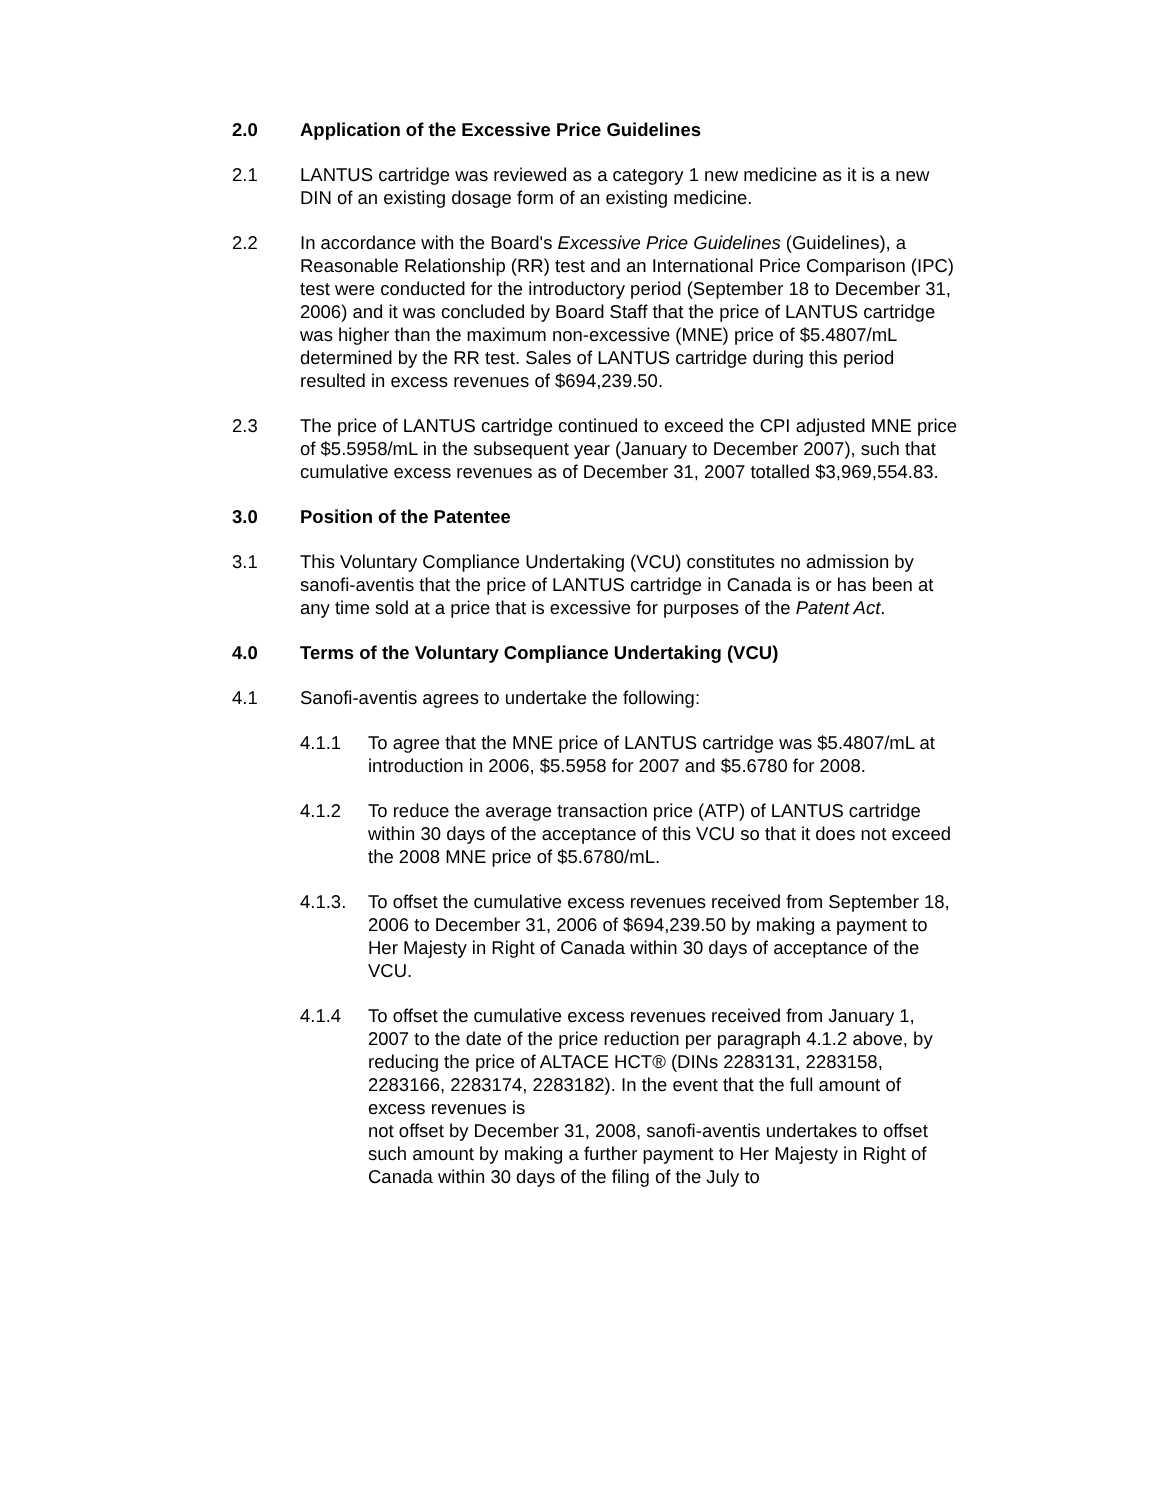2.0 Application of the Excessive Price Guidelines
2.1 LANTUS cartridge was reviewed as a category 1 new medicine as it is a new DIN of an existing dosage form of an existing medicine.
2.2 In accordance with the Board's Excessive Price Guidelines (Guidelines), a Reasonable Relationship (RR) test and an International Price Comparison (IPC) test were conducted for the introductory period (September 18 to December 31, 2006) and it was concluded by Board Staff that the price of LANTUS cartridge was higher than the maximum non-excessive (MNE) price of $5.4807/mL determined by the RR test. Sales of LANTUS cartridge during this period resulted in excess revenues of $694,239.50.
2.3 The price of LANTUS cartridge continued to exceed the CPI adjusted MNE price of $5.5958/mL in the subsequent year (January to December 2007), such that cumulative excess revenues as of December 31, 2007 totalled $3,969,554.83.
3.0 Position of the Patentee
3.1 This Voluntary Compliance Undertaking (VCU) constitutes no admission by sanofi-aventis that the price of LANTUS cartridge in Canada is or has been at any time sold at a price that is excessive for purposes of the Patent Act.
4.0 Terms of the Voluntary Compliance Undertaking (VCU)
4.1 Sanofi-aventis agrees to undertake the following:
4.1.1 To agree that the MNE price of LANTUS cartridge was $5.4807/mL at introduction in 2006, $5.5958 for 2007 and $5.6780 for 2008.
4.1.2 To reduce the average transaction price (ATP) of LANTUS cartridge within 30 days of the acceptance of this VCU so that it does not exceed the 2008 MNE price of $5.6780/mL.
4.1.3. To offset the cumulative excess revenues received from September 18, 2006 to December 31, 2006 of $694,239.50 by making a payment to Her Majesty in Right of Canada within 30 days of acceptance of the VCU.
4.1.4 To offset the cumulative excess revenues received from January 1, 2007 to the date of the price reduction per paragraph 4.1.2 above, by reducing the price of ALTACE HCT® (DINs 2283131, 2283158, 2283166, 2283174, 2283182). In the event that the full amount of excess revenues is
not offset by December 31, 2008, sanofi-aventis undertakes to offset such amount by making a further payment to Her Majesty in Right of Canada within 30 days of the filing of the July to